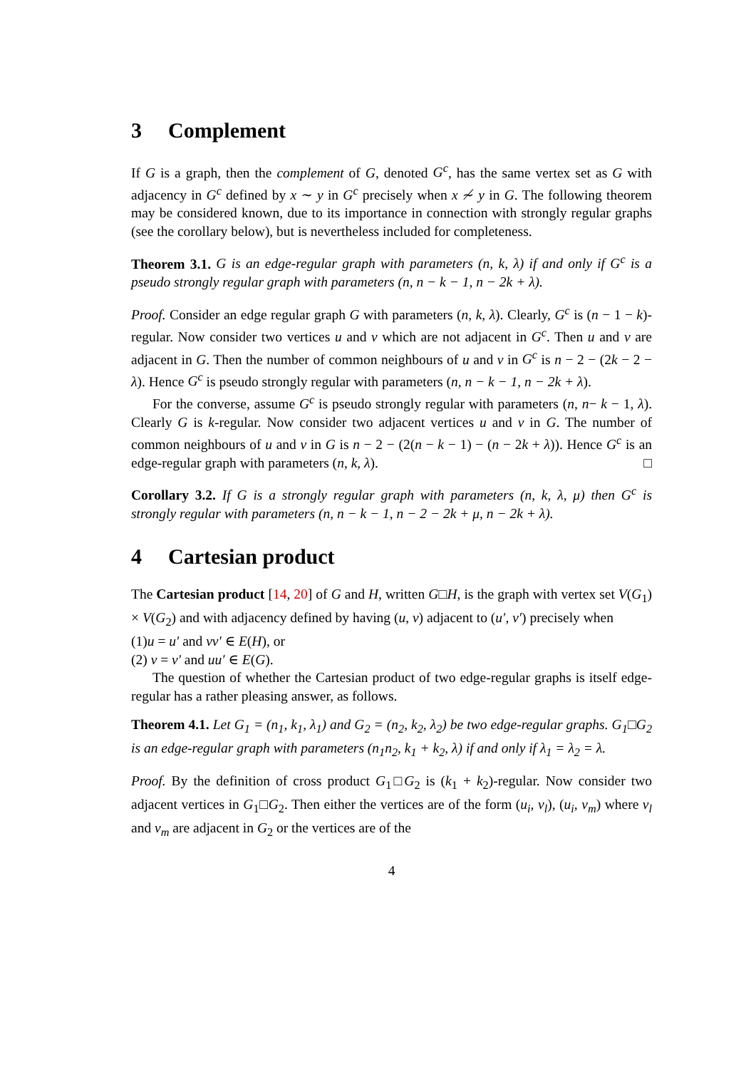3 Complement
If G is a graph, then the complement of G, denoted G<sup>c</sup>, has the same vertex set as G with adjacency in G<sup>c</sup> defined by x ∼ y in G<sup>c</sup> precisely when x ≁ y in G. The following theorem may be considered known, due to its importance in connection with strongly regular graphs (see the corollary below), but is nevertheless included for completeness.
Theorem 3.1. G is an edge-regular graph with parameters (n, k, λ) if and only if G<sup>c</sup> is a pseudo strongly regular graph with parameters (n, n − k − 1, n − 2k + λ).
Proof. Consider an edge regular graph G with parameters (n, k, λ). Clearly, G<sup>c</sup> is (n − 1 − k)-regular. Now consider two vertices u and v which are not adjacent in G<sup>c</sup>. Then u and v are adjacent in G. Then the number of common neighbours of u and v in G<sup>c</sup> is n − 2 − (2k − 2 − λ). Hence G<sup>c</sup> is pseudo strongly regular with parameters (n, n − k − 1, n − 2k + λ).
For the converse, assume G<sup>c</sup> is pseudo strongly regular with parameters (n, n− k − 1, λ). Clearly G is k-regular. Now consider two adjacent vertices u and v in G. The number of common neighbours of u and v in G is n − 2 − (2(n − k − 1) − (n − 2k + λ)). Hence G<sup>c</sup> is an edge-regular graph with parameters (n, k, λ). □
Corollary 3.2. If G is a strongly regular graph with parameters (n, k, λ, μ) then G<sup>c</sup> is strongly regular with parameters (n, n − k − 1, n − 2 − 2k + μ, n − 2k + λ).
4 Cartesian product
The Cartesian product [14, 20] of G and H, written G□H, is the graph with vertex set V(G<sub>1</sub>) × V(G<sub>2</sub>) and with adjacency defined by having (u, v) adjacent to (u′, v′) precisely when
(1)u = u′ and vv′ ∈ E(H), or
(2) v = v′ and uu′ ∈ E(G).
The question of whether the Cartesian product of two edge-regular graphs is itself edge-regular has a rather pleasing answer, as follows.
Theorem 4.1. Let G<sub>1</sub> = (n<sub>1</sub>, k<sub>1</sub>, λ<sub>1</sub>) and G<sub>2</sub> = (n<sub>2</sub>, k<sub>2</sub>, λ<sub>2</sub>) be two edge-regular graphs. G<sub>1</sub>□G<sub>2</sub> is an edge-regular graph with parameters (n<sub>1</sub>n<sub>2</sub>, k<sub>1</sub> + k<sub>2</sub>, λ) if and only if λ<sub>1</sub> = λ<sub>2</sub> = λ.
Proof. By the definition of cross product G<sub>1</sub>□G<sub>2</sub> is (k<sub>1</sub> + k<sub>2</sub>)-regular. Now consider two adjacent vertices in G<sub>1</sub>□G<sub>2</sub>. Then either the vertices are of the form (u<sub>i</sub>, v<sub>l</sub>), (u<sub>i</sub>, v<sub>m</sub>) where v<sub>l</sub> and v<sub>m</sub> are adjacent in G<sub>2</sub> or the vertices are of the
4